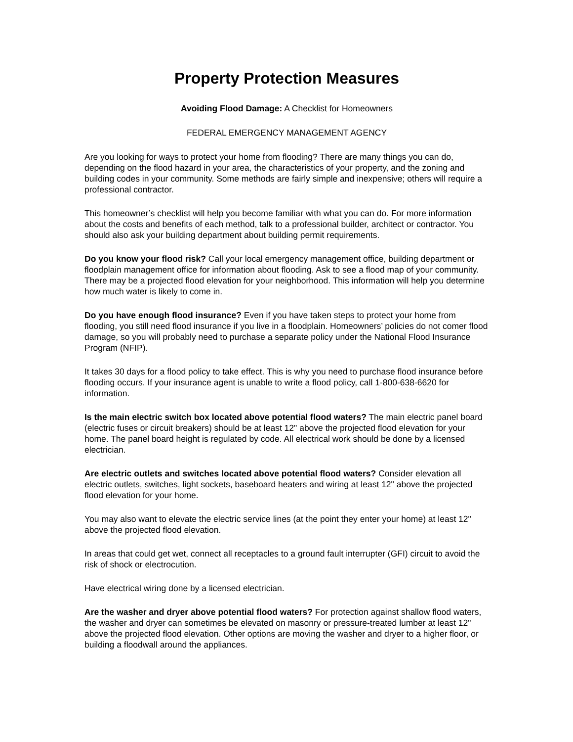Property Protection Measures
Avoiding Flood Damage: A Checklist for Homeowners
FEDERAL EMERGENCY MANAGEMENT AGENCY
Are you looking for ways to protect your home from flooding? There are many things you can do, depending on the flood hazard in your area, the characteristics of your property, and the zoning and building codes in your community. Some methods are fairly simple and inexpensive; others will require a professional contractor.
This homeowner’s checklist will help you become familiar with what you can do. For more information about the costs and benefits of each method, talk to a professional builder, architect or contractor. You should also ask your building department about building permit requirements.
Do you know your flood risk? Call your local emergency management office, building department or floodplain management office for information about flooding. Ask to see a flood map of your community. There may be a projected flood elevation for your neighborhood. This information will help you determine how much water is likely to come in.
Do you have enough flood insurance? Even if you have taken steps to protect your home from flooding, you still need flood insurance if you live in a floodplain. Homeowners’ policies do not comer flood damage, so you will probably need to purchase a separate policy under the National Flood Insurance Program (NFIP).
It takes 30 days for a flood policy to take effect. This is why you need to purchase flood insurance before flooding occurs. If your insurance agent is unable to write a flood policy, call 1-800-638-6620 for information.
Is the main electric switch box located above potential flood waters? The main electric panel board (electric fuses or circuit breakers) should be at least 12" above the projected flood elevation for your home. The panel board height is regulated by code. All electrical work should be done by a licensed electrician.
Are electric outlets and switches located above potential flood waters? Consider elevation all electric outlets, switches, light sockets, baseboard heaters and wiring at least 12" above the projected flood elevation for your home.
You may also want to elevate the electric service lines (at the point they enter your home) at least 12" above the projected flood elevation.
In areas that could get wet, connect all receptacles to a ground fault interrupter (GFI) circuit to avoid the risk of shock or electrocution.
Have electrical wiring done by a licensed electrician.
Are the washer and dryer above potential flood waters? For protection against shallow flood waters, the washer and dryer can sometimes be elevated on masonry or pressure-treated lumber at least 12" above the projected flood elevation. Other options are moving the washer and dryer to a higher floor, or building a floodwall around the appliances.